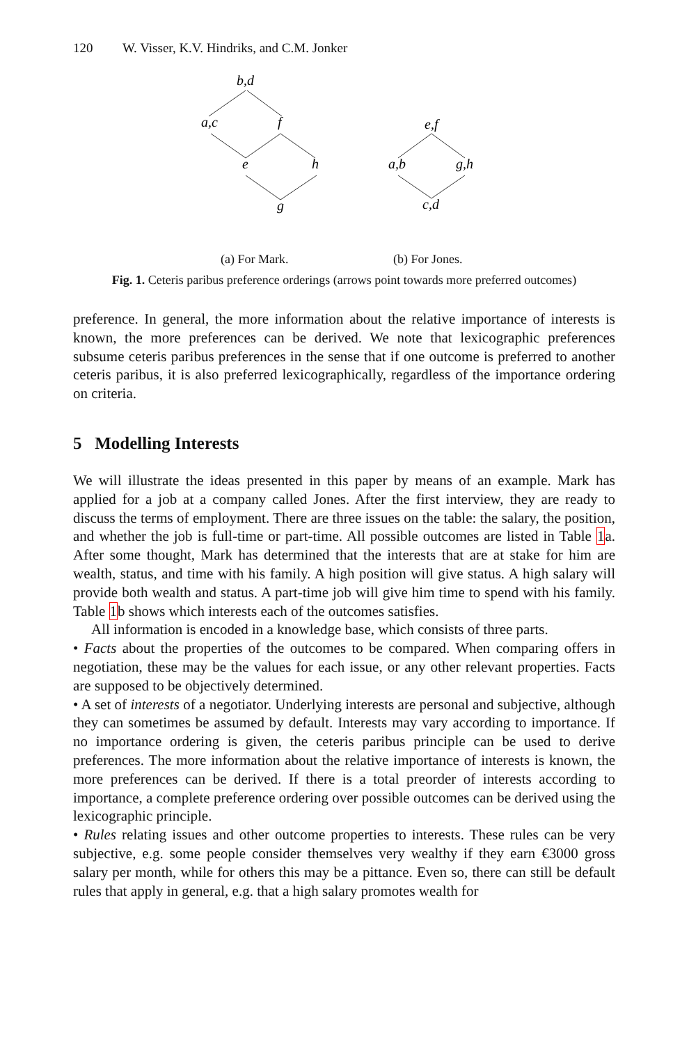120 W. Visser, K.V. Hindriks, and C.M. Jonker
b,d
a,c
f
e
h
g
e,f
a,b
g,h
c,d
(a) For Mark. (b) For Jones.
Fig. 1. Ceteris paribus preference orderings (arrows point towards more preferred outcomes)
preference. In general, the more information about the relative importance of interests is known, the more preferences can be derived. We note that lexicographic preferences subsume ceteris paribus preferences in the sense that if one outcome is preferred to another ceteris paribus, it is also preferred lexicographically, regardless of the importance ordering on criteria.
5 Modelling Interests
We will illustrate the ideas presented in this paper by means of an example. Mark has applied for a job at a company called Jones. After the first interview, they are ready to discuss the terms of employment. There are three issues on the table: the salary, the position, and whether the job is full-time or part-time. All possible outcomes are listed in Table 1a. After some thought, Mark has determined that the interests that are at stake for him are wealth, status, and time with his family. A high position will give status. A high salary will provide both wealth and status. A part-time job will give him time to spend with his family. Table 1b shows which interests each of the outcomes satisfies.
All information is encoded in a knowledge base, which consists of three parts.
• Facts about the properties of the outcomes to be compared. When comparing offers in negotiation, these may be the values for each issue, or any other relevant properties. Facts are supposed to be objectively determined.
• A set of interests of a negotiator. Underlying interests are personal and subjective, although they can sometimes be assumed by default. Interests may vary according to importance. If no importance ordering is given, the ceteris paribus principle can be used to derive preferences. The more information about the relative importance of interests is known, the more preferences can be derived. If there is a total preorder of interests according to importance, a complete preference ordering over possible outcomes can be derived using the lexicographic principle.
• Rules relating issues and other outcome properties to interests. These rules can be very subjective, e.g. some people consider themselves very wealthy if they earn €3000 gross salary per month, while for others this may be a pittance. Even so, there can still be default rules that apply in general, e.g. that a high salary promotes wealth for